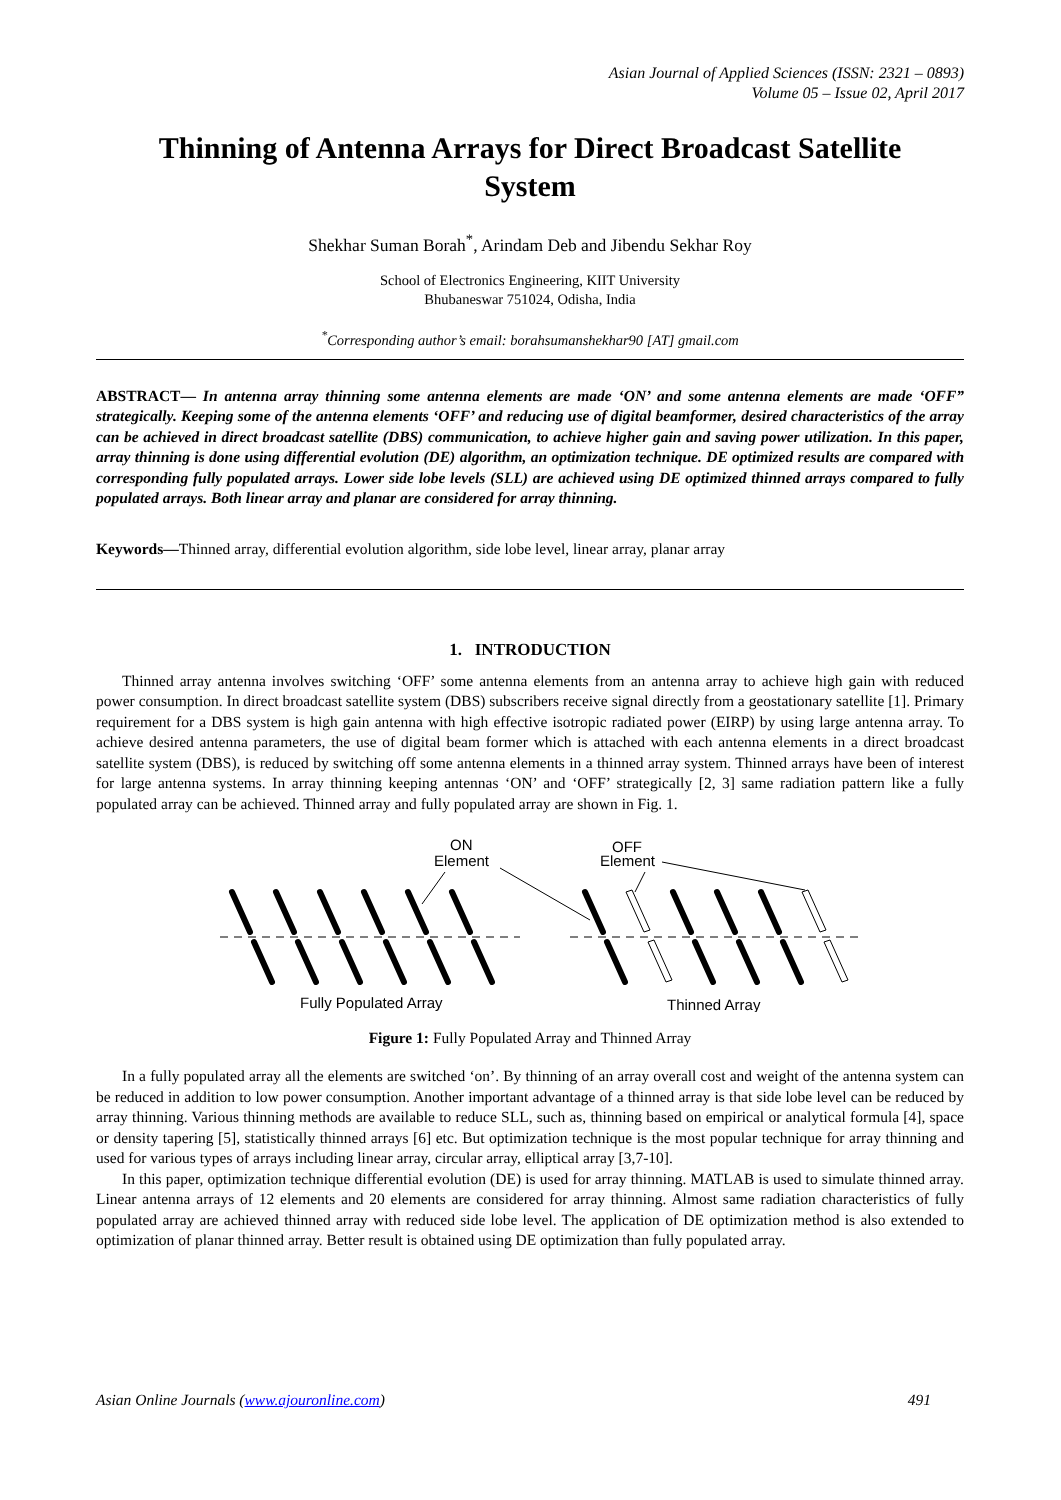Asian Journal of Applied Sciences (ISSN: 2321 – 0893)
Volume 05 – Issue 02, April 2017
Thinning of Antenna Arrays for Direct Broadcast Satellite System
Shekhar Suman Borah<sup>*</sup>, Arindam Deb and Jibendu Sekhar Roy
School of Electronics Engineering, KIIT University
Bhubaneswar 751024, Odisha, India
<sup>*</sup> Corresponding author’s email: borahsumanshekhar90 [AT] gmail.com
ABSTRACT— In antenna array thinning some antenna elements are made ‘ON’ and some antenna elements are made ‘OFF” strategically. Keeping some of the antenna elements ‘OFF’ and reducing use of digital beamformer, desired characteristics of the array can be achieved in direct broadcast satellite (DBS) communication, to achieve higher gain and saving power utilization. In this paper, array thinning is done using differential evolution (DE) algorithm, an optimization technique. DE optimized results are compared with corresponding fully populated arrays. Lower side lobe levels (SLL) are achieved using DE optimized thinned arrays compared to fully populated arrays. Both linear array and planar are considered for array thinning.
Keywords—Thinned array, differential evolution algorithm, side lobe level, linear array, planar array
1. INTRODUCTION
Thinned array antenna involves switching ‘OFF’ some antenna elements from an antenna array to achieve high gain with reduced power consumption. In direct broadcast satellite system (DBS) subscribers receive signal directly from a geostationary satellite [1]. Primary requirement for a DBS system is high gain antenna with high effective isotropic radiated power (EIRP) by using large antenna array. To achieve desired antenna parameters, the use of digital beam former which is attached with each antenna elements in a direct broadcast satellite system (DBS), is reduced by switching off some antenna elements in a thinned array system. Thinned arrays have been of interest for large antenna systems. In array thinning keeping antennas ‘ON’ and ‘OFF’ strategically [2, 3] same radiation pattern like a fully populated array can be achieved. Thinned array and fully populated array are shown in Fig. 1.
ON
Element
OFF
Element
Fully Populated Array
Thinned Array
Figure 1: Fully Populated Array and Thinned Array
In a fully populated array all the elements are switched ‘on’. By thinning of an array overall cost and weight of the antenna system can be reduced in addition to low power consumption. Another important advantage of a thinned array is that side lobe level can be reduced by array thinning. Various thinning methods are available to reduce SLL, such as, thinning based on empirical or analytical formula [4], space or density tapering [5], statistically thinned arrays [6] etc. But optimization technique is the most popular technique for array thinning and used for various types of arrays including linear array, circular array, elliptical array [3,7-10].
In this paper, optimization technique differential evolution (DE) is used for array thinning. MATLAB is used to simulate thinned array. Linear antenna arrays of 12 elements and 20 elements are considered for array thinning. Almost same radiation characteristics of fully populated array are achieved thinned array with reduced side lobe level. The application of DE optimization method is also extended to optimization of planar thinned array. Better result is obtained using DE optimization than fully populated array.
Asian Online Journals (www.ajouronline.com) 491